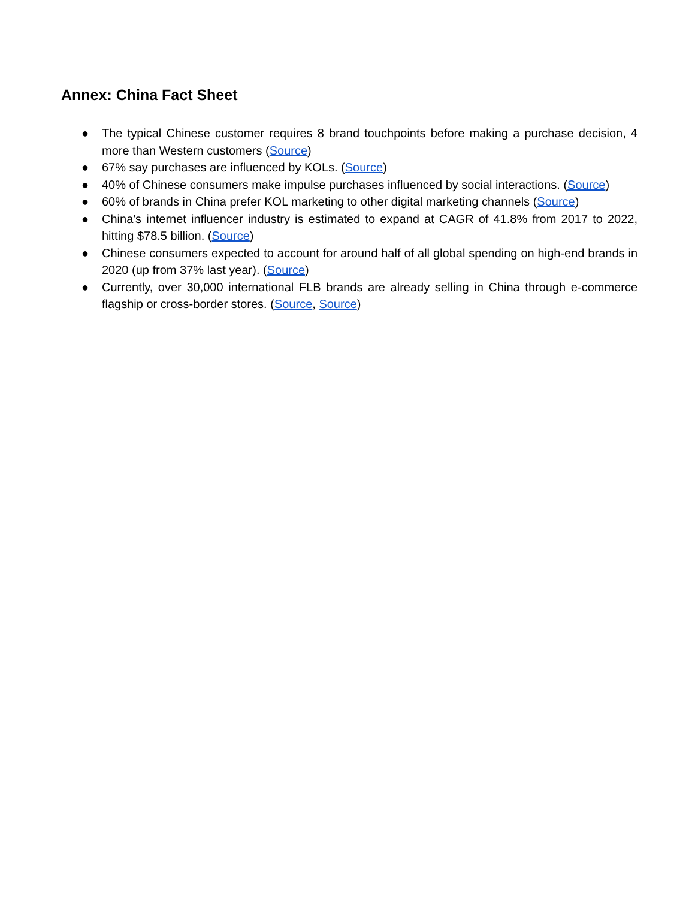Annex: China Fact Sheet
● The typical Chinese customer requires 8 brand touchpoints before making a purchase decision, 4 more than Western customers (Source)
● 67% say purchases are influenced by KOLs. (Source)
● 40% of Chinese consumers make impulse purchases influenced by social interactions. (Source)
● 60% of brands in China prefer KOL marketing to other digital marketing channels (Source)
● China's internet influencer industry is estimated to expand at CAGR of 41.8% from 2017 to 2022, hitting $78.5 billion. (Source)
● Chinese consumers expected to account for around half of all global spending on high-end brands in 2020 (up from 37% last year). (Source)
● Currently, over 30,000 international FLB brands are already selling in China through e-commerce flagship or cross-border stores. (Source, Source)